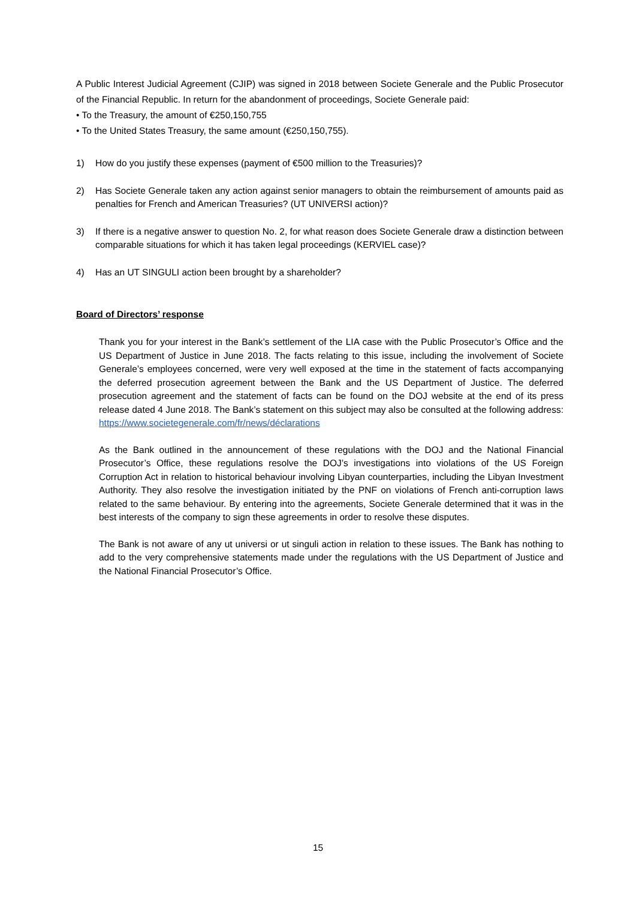A Public Interest Judicial Agreement (CJIP) was signed in 2018 between Societe Generale and the Public Prosecutor of the Financial Republic. In return for the abandonment of proceedings, Societe Generale paid:
• To the Treasury, the amount of €250,150,755
• To the United States Treasury, the same amount (€250,150,755).
1) How do you justify these expenses (payment of €500 million to the Treasuries)?
2) Has Societe Generale taken any action against senior managers to obtain the reimbursement of amounts paid as penalties for French and American Treasuries? (UT UNIVERSI action)?
3) If there is a negative answer to question No. 2, for what reason does Societe Generale draw a distinction between comparable situations for which it has taken legal proceedings (KERVIEL case)?
4) Has an UT SINGULI action been brought by a shareholder?
Board of Directors’ response
Thank you for your interest in the Bank’s settlement of the LIA case with the Public Prosecutor’s Office and the US Department of Justice in June 2018. The facts relating to this issue, including the involvement of Societe Generale’s employees concerned, were very well exposed at the time in the statement of facts accompanying the deferred prosecution agreement between the Bank and the US Department of Justice. The deferred prosecution agreement and the statement of facts can be found on the DOJ website at the end of its press release dated 4 June 2018. The Bank’s statement on this subject may also be consulted at the following address: https://www.societegenerale.com/fr/news/déclarations
As the Bank outlined in the announcement of these regulations with the DOJ and the National Financial Prosecutor’s Office, these regulations resolve the DOJ’s investigations into violations of the US Foreign Corruption Act in relation to historical behaviour involving Libyan counterparties, including the Libyan Investment Authority. They also resolve the investigation initiated by the PNF on violations of French anti-corruption laws related to the same behaviour. By entering into the agreements, Societe Generale determined that it was in the best interests of the company to sign these agreements in order to resolve these disputes.
The Bank is not aware of any ut universi or ut singuli action in relation to these issues. The Bank has nothing to add to the very comprehensive statements made under the regulations with the US Department of Justice and the National Financial Prosecutor’s Office.
15